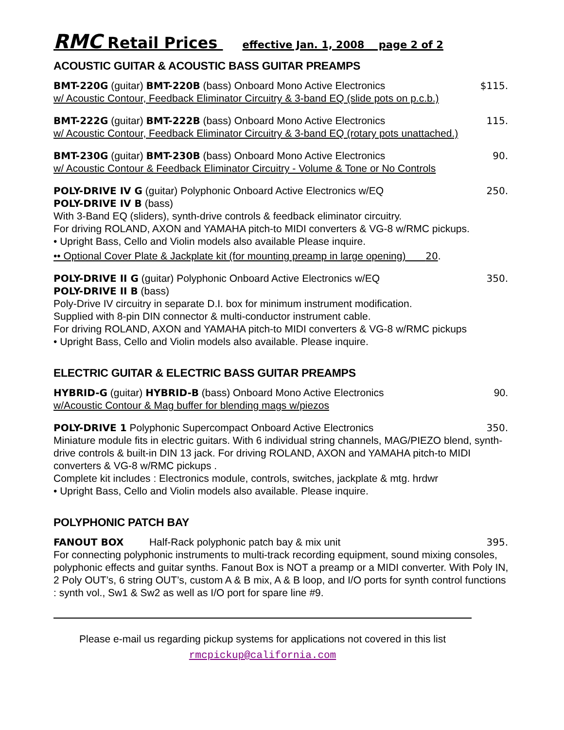RMC Retail Prices effective Jan. 1, 2008 page 2 of 2
ACOUSTIC GUITAR & ACOUSTIC BASS GUITAR PREAMPS
BMT-220G (guitar) BMT-220B (bass) Onboard Mono Active Electronics $115.
w/ Acoustic Contour, Feedback Eliminator Circuitry & 3-band EQ (slide pots on p.c.b.)
BMT-222G (guitar) BMT-222B (bass) Onboard Mono Active Electronics 115.
w/ Acoustic Contour, Feedback Eliminator Circuitry & 3-band EQ (rotary pots unattached.)
BMT-230G (guitar) BMT-230B (bass) Onboard Mono Active Electronics 90.
w/ Acoustic Contour & Feedback Eliminator Circuitry - Volume & Tone or No Controls
POLY-DRIVE IV G (guitar) Polyphonic Onboard Active Electronics w/EQ 250.
POLY-DRIVE IV B (bass)
With 3-Band EQ (sliders), synth-drive controls & feedback eliminator circuitry.
For driving ROLAND, AXON and YAMAHA pitch-to MIDI converters & VG-8 w/RMC pickups.
• Upright Bass, Cello and Violin models also available Please inquire.
•• Optional Cover Plate & Jackplate kit (for mounting preamp in large opening) 20.
POLY-DRIVE II G (guitar) Polyphonic Onboard Active Electronics w/EQ 350.
POLY-DRIVE II B (bass)
Poly-Drive IV circuitry in separate D.I. box for minimum instrument modification.
Supplied with 8-pin DIN connector & multi-conductor instrument cable.
For driving ROLAND, AXON and YAMAHA pitch-to MIDI converters & VG-8 w/RMC pickups
• Upright Bass, Cello and Violin models also available. Please inquire.
ELECTRIC GUITAR & ELECTRIC BASS GUITAR PREAMPS
HYBRID-G (guitar) HYBRID-B (bass) Onboard Mono Active Electronics 90.
w/Acoustic Contour & Mag buffer for blending mags w/piezos
POLY-DRIVE 1 Polyphonic Supercompact Onboard Active Electronics 350.
Miniature module fits in electric guitars. With 6 individual string channels, MAG/PIEZO blend, synth-drive controls & built-in DIN 13 jack. For driving ROLAND, AXON and YAMAHA pitch-to MIDI converters & VG-8 w/RMC pickups .
Complete kit includes : Electronics module, controls, switches, jackplate & mtg. hrdwr
• Upright Bass, Cello and Violin models also available. Please inquire.
POLYPHONIC PATCH BAY
FANOUT BOX Half-Rack polyphonic patch bay & mix unit 395.
For connecting polyphonic instruments to multi-track recording equipment, sound mixing consoles, polyphonic effects and guitar synths. Fanout Box is NOT a preamp or a MIDI converter. With Poly IN, 2 Poly OUT’s, 6 string OUT’s, custom A & B mix, A & B loop, and I/O ports for synth control functions : synth vol., Sw1 & Sw2 as well as I/O port for spare line #9.
Please e-mail us regarding pickup systems for applications not covered in this list
rmcpickup@california.com